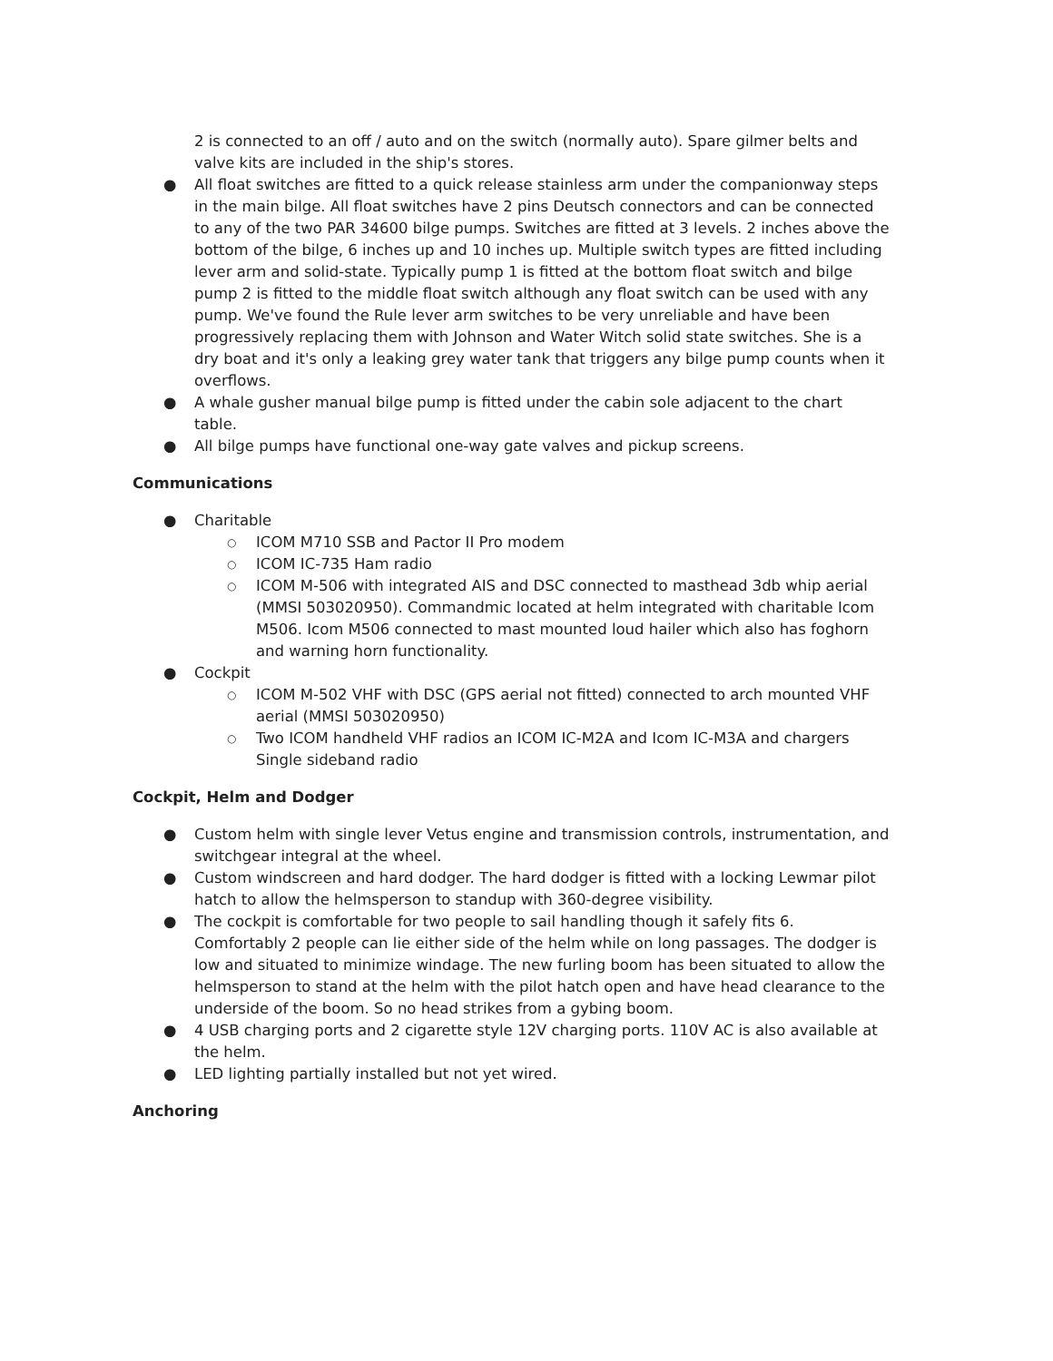2 is connected to an off / auto and on the switch (normally auto). Spare gilmer belts and valve kits are included in the ship's stores.
● All float switches are fitted to a quick release stainless arm under the companionway steps in the main bilge. All float switches have 2 pins Deutsch connectors and can be connected to any of the two PAR 34600 bilge pumps. Switches are fitted at 3 levels. 2 inches above the bottom of the bilge, 6 inches up and 10 inches up. Multiple switch types are fitted including lever arm and solid-state. Typically pump 1 is fitted at the bottom float switch and bilge pump 2 is fitted to the middle float switch although any float switch can be used with any pump. We've found the Rule lever arm switches to be very unreliable and have been progressively replacing them with Johnson and Water Witch solid state switches. She is a dry boat and it's only a leaking grey water tank that triggers any bilge pump counts when it overflows.
● A whale gusher manual bilge pump is fitted under the cabin sole adjacent to the chart table.
● All bilge pumps have functional one-way gate valves and pickup screens.
Communications
● Charitable
○ ICOM M710 SSB and Pactor II Pro modem
○ ICOM IC-735 Ham radio
○ ICOM M-506 with integrated AIS and DSC connected to masthead 3db whip aerial (MMSI 503020950). Commandmic located at helm integrated with charitable Icom M506. Icom M506 connected to mast mounted loud hailer which also has foghorn and warning horn functionality.
● Cockpit
○ ICOM M-502 VHF with DSC (GPS aerial not fitted) connected to arch mounted VHF aerial (MMSI 503020950)
○ Two ICOM handheld VHF radios an ICOM IC-M2A and Icom IC-M3A and chargers Single sideband radio
Cockpit, Helm and Dodger
● Custom helm with single lever Vetus engine and transmission controls, instrumentation, and switchgear integral at the wheel.
● Custom windscreen and hard dodger. The hard dodger is fitted with a locking Lewmar pilot hatch to allow the helmsperson to standup with 360-degree visibility.
● The cockpit is comfortable for two people to sail handling though it safely fits 6. Comfortably 2 people can lie either side of the helm while on long passages. The dodger is low and situated to minimize windage. The new furling boom has been situated to allow the helmsperson to stand at the helm with the pilot hatch open and have head clearance to the underside of the boom. So no head strikes from a gybing boom.
● 4 USB charging ports and 2 cigarette style 12V charging ports. 110V AC is also available at the helm.
● LED lighting partially installed but not yet wired.
Anchoring